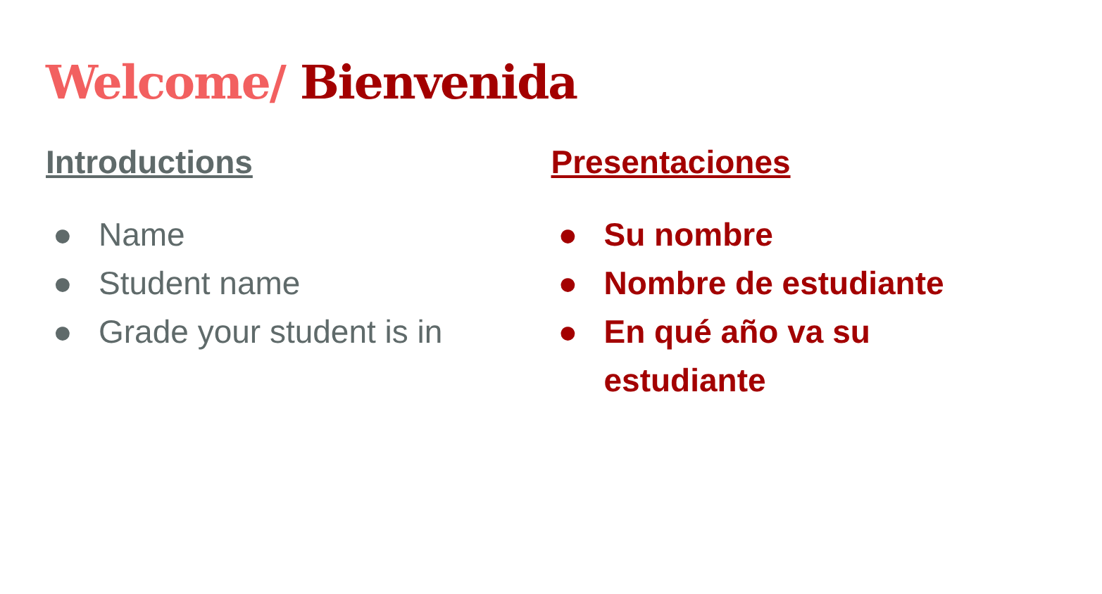Welcome/ Bienvenida
Introductions
● Name
● Student name
● Grade your student is in
Presentaciones
● Su nombre
● Nombre de estudiante
● En qué año va su
estudiante